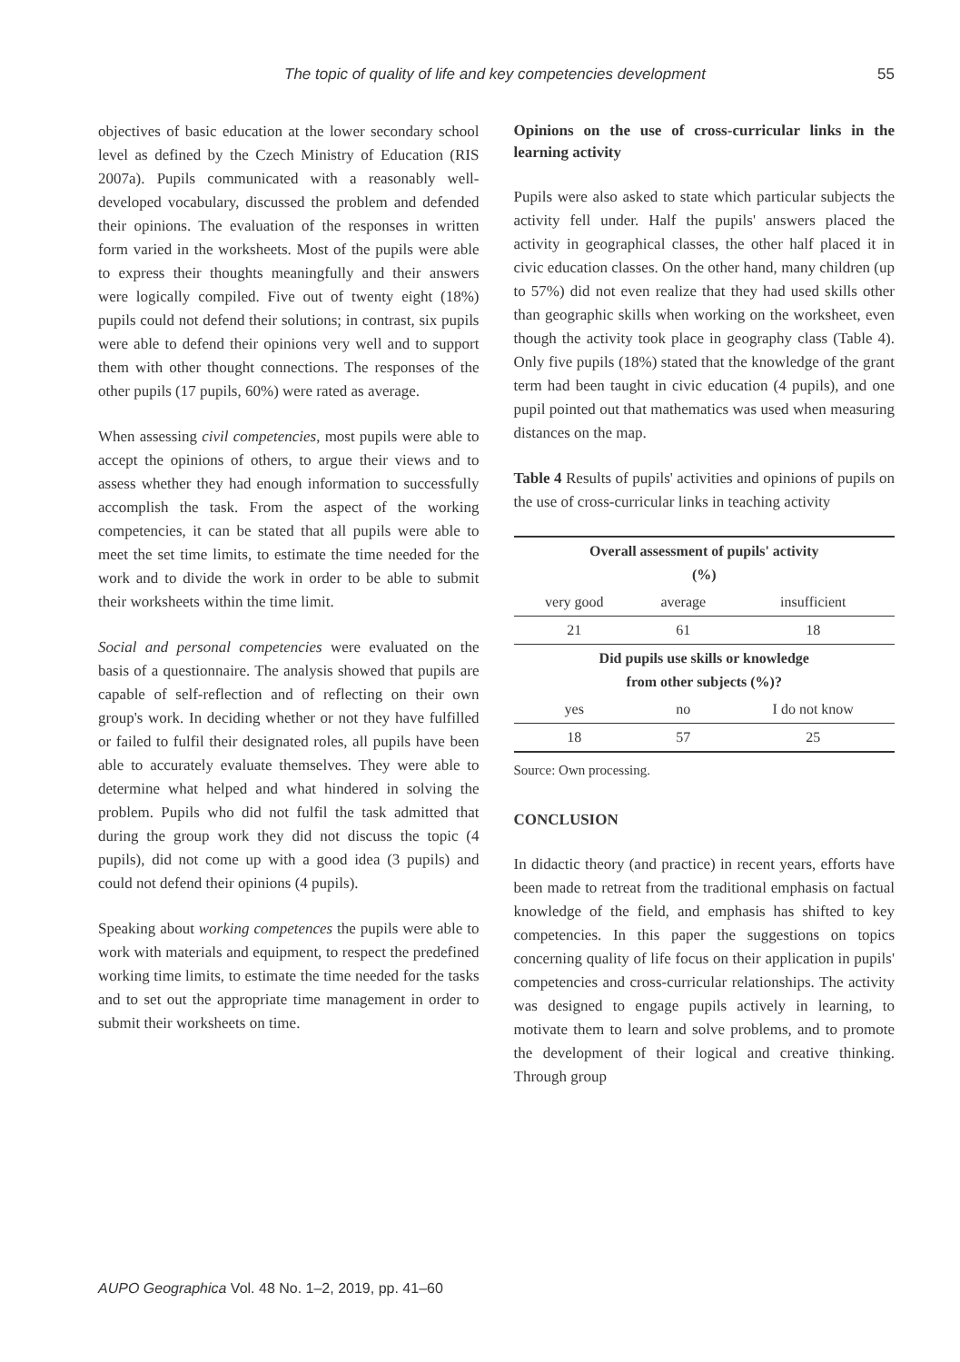The topic of quality of life and key competencies development 55
objectives of basic education at the lower secondary school level as defined by the Czech Ministry of Education (RIS 2007a). Pupils communicated with a reasonably well-developed vocabulary, discussed the problem and defended their opinions. The evaluation of the responses in written form varied in the worksheets. Most of the pupils were able to express their thoughts meaningfully and their answers were logically compiled. Five out of twenty eight (18%) pupils could not defend their solutions; in contrast, six pupils were able to defend their opinions very well and to support them with other thought connections. The responses of the other pupils (17 pupils, 60%) were rated as average.
When assessing civil competencies, most pupils were able to accept the opinions of others, to argue their views and to assess whether they had enough information to successfully accomplish the task. From the aspect of the working competencies, it can be stated that all pupils were able to meet the set time limits, to estimate the time needed for the work and to divide the work in order to be able to submit their worksheets within the time limit.
Social and personal competencies were evaluated on the basis of a questionnaire. The analysis showed that pupils are capable of self-reflection and of reflecting on their own group's work. In deciding whether or not they have fulfilled or failed to fulfil their designated roles, all pupils have been able to accurately evaluate themselves. They were able to determine what helped and what hindered in solving the problem. Pupils who did not fulfil the task admitted that during the group work they did not discuss the topic (4 pupils), did not come up with a good idea (3 pupils) and could not defend their opinions (4 pupils).
Speaking about working competences the pupils were able to work with materials and equipment, to respect the predefined working time limits, to estimate the time needed for the tasks and to set out the appropriate time management in order to submit their worksheets on time.
Opinions on the use of cross-curricular links in the learning activity
Pupils were also asked to state which particular subjects the activity fell under. Half the pupils' answers placed the activity in geographical classes, the other half placed it in civic education classes. On the other hand, many children (up to 57%) did not even realize that they had used skills other than geographic skills when working on the worksheet, even though the activity took place in geography class (Table 4). Only five pupils (18%) stated that the knowledge of the grant term had been taught in civic education (4 pupils), and one pupil pointed out that mathematics was used when measuring distances on the map.
Table 4 Results of pupils' activities and opinions of pupils on the use of cross-curricular links in teaching activity
| Overall assessment of pupils' activity (%) | | |
| --- | --- | --- |
| very good | average | insufficient |
| 21 | 61 | 18 |
| Did pupils use skills or knowledge from other subjects (%)? | | |
| yes | no | I do not know |
| 18 | 57 | 25 |
Source: Own processing.
CONCLUSION
In didactic theory (and practice) in recent years, efforts have been made to retreat from the traditional emphasis on factual knowledge of the field, and emphasis has shifted to key competencies. In this paper the suggestions on topics concerning quality of life focus on their application in pupils' competencies and cross-curricular relationships. The activity was designed to engage pupils actively in learning, to motivate them to learn and solve problems, and to promote the development of their logical and creative thinking. Through group
AUPO Geographica Vol. 48 No. 1–2, 2019, pp. 41–60